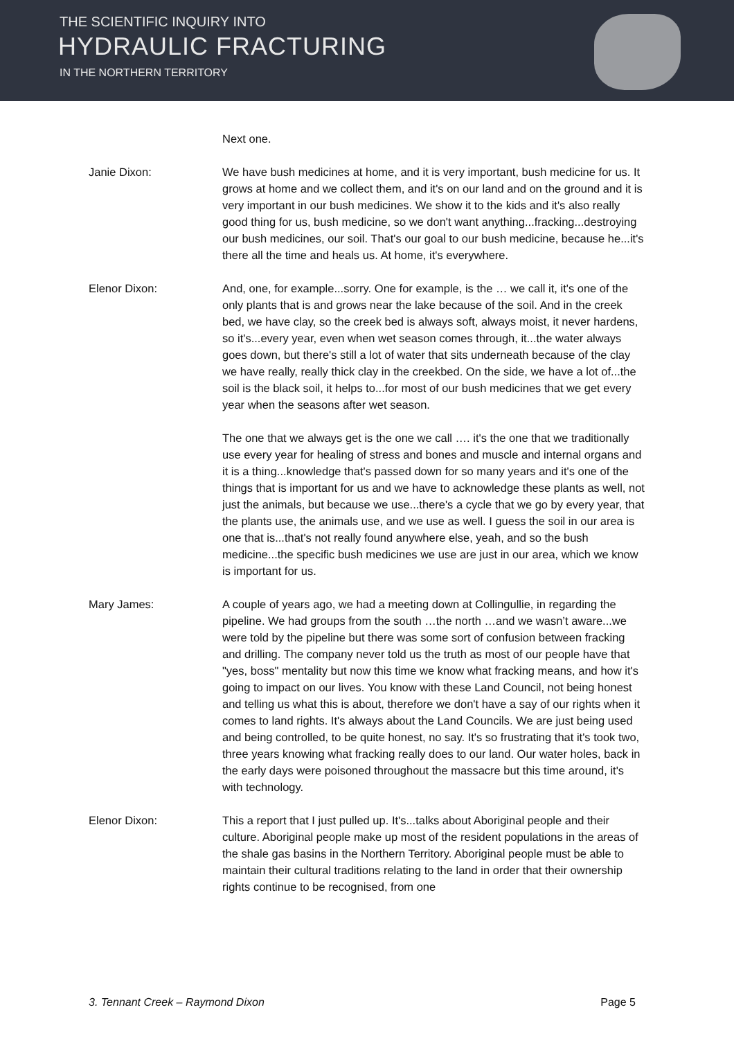THE SCIENTIFIC INQUIRY INTO
HYDRAULIC FRACTURING
IN THE NORTHERN TERRITORY
Next one.
Janie Dixon: We have bush medicines at home, and it is very important, bush medicine for us. It grows at home and we collect them, and it's on our land and on the ground and it is very important in our bush medicines. We show it to the kids and it's also really good thing for us, bush medicine, so we don't want anything...fracking...destroying our bush medicines, our soil. That's our goal to our bush medicine, because he...it's there all the time and heals us. At home, it's everywhere.
Elenor Dixon: And, one, for example...sorry. One for example, is the … we call it, it's one of the only plants that is and grows near the lake because of the soil. And in the creek bed, we have clay, so the creek bed is always soft, always moist, it never hardens, so it's...every year, even when wet season comes through, it...the water always goes down, but there's still a lot of water that sits underneath because of the clay we have really, really thick clay in the creekbed. On the side, we have a lot of...the soil is the black soil, it helps to...for most of our bush medicines that we get every year when the seasons after wet season.
The one that we always get is the one we call …. it's the one that we traditionally use every year for healing of stress and bones and muscle and internal organs and it is a thing...knowledge that's passed down for so many years and it's one of the things that is important for us and we have to acknowledge these plants as well, not just the animals, but because we use...there's a cycle that we go by every year, that the plants use, the animals use, and we use as well. I guess the soil in our area is one that is...that's not really found anywhere else, yeah, and so the bush medicine...the specific bush medicines we use are just in our area, which we know is important for us.
Mary James: A couple of years ago, we had a meeting down at Collingullie, in regarding the pipeline. We had groups from the south …the north …and we wasn’t aware...we were told by the pipeline but there was some sort of confusion between fracking and drilling. The company never told us the truth as most of our people have that "yes, boss" mentality but now this time we know what fracking means, and how it's going to impact on our lives. You know with these Land Council, not being honest and telling us what this is about, therefore we don't have a say of our rights when it comes to land rights. It's always about the Land Councils. We are just being used and being controlled, to be quite honest, no say. It's so frustrating that it's took two, three years knowing what fracking really does to our land. Our water holes, back in the early days were poisoned throughout the massacre but this time around, it's with technology.
Elenor Dixon: This a report that I just pulled up. It's...talks about Aboriginal people and their culture. Aboriginal people make up most of the resident populations in the areas of the shale gas basins in the Northern Territory. Aboriginal people must be able to maintain their cultural traditions relating to the land in order that their ownership rights continue to be recognised, from one
3. Tennant Creek – Raymond Dixon Page 5